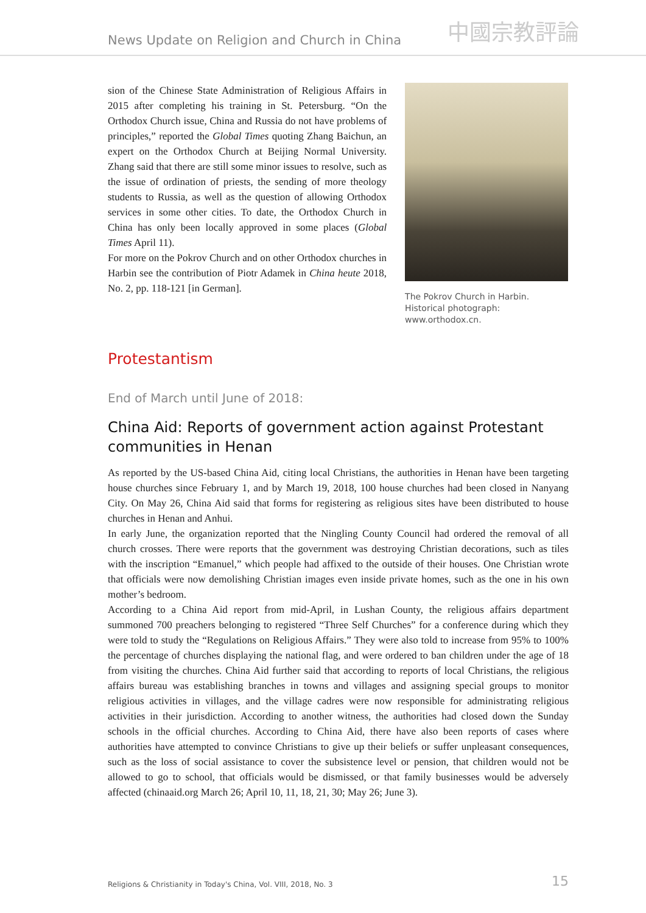News Update on Religion and Church in China 中國宗教評論
sion of the Chinese State Administration of Religious Affairs in 2015 after completing his training in St. Petersburg. “On the Orthodox Church issue, China and Russia do not have problems of principles,” reported the Global Times quoting Zhang Baichun, an expert on the Orthodox Church at Beijing Normal University. Zhang said that there are still some minor issues to resolve, such as the issue of ordination of priests, the sending of more theology students to Russia, as well as the question of allowing Orthodox services in some other cities. To date, the Orthodox Church in China has only been locally approved in some places (Global Times April 11).
For more on the Pokrov Church and on other Orthodox churches in Harbin see the contribution of Piotr Adamek in China heute 2018, No. 2, pp. 118-121 [in German].
The Pokrov Church in Harbin. Historical photograph: www.orthodox.cn.
Protestantism
End of March until June of 2018:
China Aid: Reports of government action against Protestant communities in Henan
As reported by the US-based China Aid, citing local Christians, the authorities in Henan have been targeting house churches since February 1, and by March 19, 2018, 100 house churches had been closed in Nanyang City. On May 26, China Aid said that forms for registering as religious sites have been distributed to house churches in Henan and Anhui.
In early June, the organization reported that the Ningling County Council had ordered the removal of all church crosses. There were reports that the government was destroying Christian decorations, such as tiles with the inscription “Emanuel,” which people had affixed to the outside of their houses. One Christian wrote that officials were now demolishing Christian images even inside private homes, such as the one in his own mother’s bedroom.
According to a China Aid report from mid-April, in Lushan County, the religious affairs department summoned 700 preachers belonging to registered “Three Self Churches” for a conference during which they were told to study the “Regulations on Religious Affairs.” They were also told to increase from 95% to 100% the percentage of churches displaying the national flag, and were ordered to ban children under the age of 18 from visiting the churches. China Aid further said that according to reports of local Christians, the religious affairs bureau was establishing branches in towns and villages and assigning special groups to monitor religious activities in villages, and the village cadres were now responsible for administrating religious activities in their jurisdiction. According to another witness, the authorities had closed down the Sunday schools in the official churches. According to China Aid, there have also been reports of cases where authorities have attempted to convince Christians to give up their beliefs or suffer unpleasant consequences, such as the loss of social assistance to cover the subsistence level or pension, that children would not be allowed to go to school, that officials would be dismissed, or that family businesses would be adversely affected (chinaaid.org March 26; April 10, 11, 18, 21, 30; May 26; June 3).
Religions & Christianity in Today's China, Vol. VIII, 2018, No. 3 15